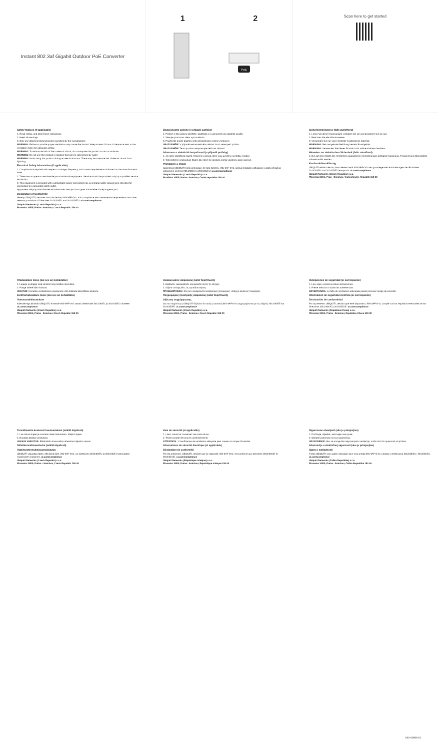Instant 802.3af Gigabit Outdoor PoE Converter
1 2
PoE
Scan here to get started
Safety Notices (if applicable)
1. Read, follow, and keep these instructions.
2. Heed all warnings.
3. Only use attachments/accessories specified by the manufacturer.
WARNING: Failure to provide proper ventilation may cause fire hazard. Keep at least 20 mm of clearance next to the ventilation holes for adequate airflow.
WARNING: To reduce the risk of fire or electric shock, do not expose this product to rain or moisture.
WARNING: Do not use this product in location that can be submerged by water.
WARNING: Avoid using this product during an electrical storm. There may be a remote risk of electric shock from lightning.
Electrical Safety Information (if applicable)
1. Compliance is required with respect to voltage, frequency, and current requirements indicated on the manufacturer's label.
2. There are no operator serviceable parts inside this equipment. Service should be provided only by a qualified service technician.
3. This equipment is provided with a detachable power cord which has an integral safety ground wire intended for connection to a grounded safety outlet.
Apparatets stikprop skal tilsluttes en stikkontakt med jord som giver forbindelse til stikproppens jord.
Declaration of Conformity
Hereby, UBIQUITI, declares that this device, INS-3AF-O-G, is in compliance with the essential requirements and other relevant provisions of Directives 2014/30/EU and 2014/35/EU. ui.com/compliance
Ubiquiti Networks (Czech Republic) s.r.o.
Plzenska 345/5, Praha - Smichov, Czech Republic 150 00
Bezpečnostní pokyny (v případě potřeby)
1. Pečlivě si tyto pokyny přečtěte, dodržujte je a uchovejte pro pozdější použití.
2. Věnujte pozornost všem upozorněním.
3. Používejte pouze doplňky nebo příslušenství určené výrobcem.
UPOZORNĚNÍ: V případě nedostatečného větrání hrozí nebezpečí požáru.
UPOZORNĚNÍ: Tento produkt nevystavujte dešti ani vlhkosti.
Informace o elektrické bezpečnosti (v případě potřeby)
1. Je nutné dodržovat napětí, frekvenci a proud, které jsou uvedeny na štítku výrobce.
2. Toto zařízení neobsahuje žádné díly, které by obsluha mohla vlastními silami opravit.
Prohlášení o shodě
Společnost UBIQUITI tímto prohlašuje, že toto zařízení, INS-3AF-O-G, splňuje základní požadavky a další příslušná ustanovení směrnic 2014/30/EU a 2014/35/EU. ui.com/compliance
Ubiquiti Networks (Czech Republic) s.r.o.
Plzeňská 345/5, Praha - Smíchov, Česká republika 150 00
Sicherheitshinweise (falls zutreffend)
1. Lesen Sie diese Anweisungen, befolgen Sie sie und bewahren Sie sie auf.
2. Beachten Sie alle Warnhinweise.
3. Verwenden Sie nur vom Hersteller empfohlenes Zubehör.
WARNUNG: Bei mangelnder Belüftung besteht Brandgefahr.
WARNUNG: Verwenden Sie dieses Produkt nicht während eines Gewitters.
Hinweise zur elektrischen Sicherheit (falls zutreffend)
1. Die auf dem Etikett des Herstellers angegebenen Anforderungen bezüglich Spannung, Frequenz und Stromstärke müssen erfüllt werden.
Konformitätserklärung
UBIQUITI erklärt hiermit, dass dieses Gerät INS-3AF-O-G den grundlegenden Anforderungen der Richtlinien 2014/30/EU und 2014/35/EU entspricht. ui.com/compliance
Ubiquiti Networks (Czech Republic) s.r.o.
Plzenska 345/5, Prag - Smichov, Tschechische Republik 150 00
Ohutusalane teave (kui see on kohaldatav)
1. Lugege ja järgige neid juhiseid ning hoidke need alles.
2. Pange tähele kõiki hoiatusi.
HOIATUS: Korraliku ventilatsiooni puudumine võib tekitada tuleohtlikku olukorra.
Elektriohutusalane teave (kui see on kohaldatav)
Vastavusdeklaratsioon
Käesolevaga kinnitab UBIQUITI, et seade INS-3AF-O-G vastab direktiivide 2014/30/EL ja 2014/35/EL nõuetele. ui.com/compliance
Ubiquiti Networks (Czech Republic) s.r.o.
Plzenska 345/5, Praha - Smichov, Czech Republic 150 00
Ανακοινώσεις ασφαλείας (κατά περίπτωση)
1. Διαβάστε, ακολουθήστε και φυλάξτε αυτές τις οδηγίες.
2. Λάβετε υπόψη όλες τις προειδοποιήσεις.
ΠΡΟΕΙΔΟΠΟΙΗΣΗ: Εάν δεν εξασφαλιστεί κατάλληλος εξαερισμός, υπάρχει κίνδυνος πυρκαγιάς.
Πληροφορίες ηλεκτρικής ασφαλείας (κατά περίπτωση)
Δήλωση συμμόρφωσης
Δια του παρόντος η UBIQUITI δηλώνει ότι αυτή η συσκευή INS-3AF-O-G συμμορφώνεται με τις οδηγίες 2014/30/ΕΕ και 2014/35/ΕΕ. ui.com/compliance
Ubiquiti Networks (Czech Republic) s.r.o.
Plzenska 345/5, Praha - Smichov, Czech Republic 150 00
Indicaciones de seguridad (si corresponde)
1. Lea, siga y conserve estas instrucciones.
2. Preste atención a todas las advertencias.
ADVERTENCIA: La falta de ventilación adecuada puede provocar riesgo de incendio.
Información de seguridad eléctrica (si corresponde)
Declaración de conformidad
Por la presente, UBIQUITI, declara que este dispositivo, INS-3AF-O-G, cumple con los requisitos esenciales de las Directivas 2014/30/UE y 2014/35/UE. ui.com/compliance
Ubiquiti Networks (República Checa) s.r.o.
Plzenska 345/5, Praha - Smichov, República Checa 150 00
Turvallisuutta koskevat huomautukset (mikäli käytössä)
1. Lue nämä ohjeet ja noudata niiden kehotuksia. Säilytä ohjeet.
2. Noudata kaikkia varoituksia.
VAKAVA VAROITUS: Riittämätön ilmanvaihto aiheuttaa tulipalon vaaran.
Sähköturvallisuustiedot (mikäli käytössä)
Vaatimustenmukaisuusvakuutus
UBIQUITI vakuuttaa täten, että tämä laite, INS-3AF-O-G, on direktiivien 2014/30/EU ja 2014/35/EU olennaisten vaatimusten mukainen. ui.com/compliance
Ubiquiti Networks (Czech Republic) s.r.o.
Plzenska 345/5, Praha – Smichov, Czech Republic 150 00
Avis de sécurité (si applicable)
1. Lisez, suivez et conservez ces instructions.
2. Tenez compte de tous les avertissements.
ATTENTION : L'insuffisance de ventilation adéquate peut causer un risque d'incendie.
Informations de sécurité électrique (si applicable)
Déclaration de conformité
Par les présentes, UBIQUITI, déclare que ce dispositif, INS-3AF-O-G, est conforme aux directives 2014/30/UE et 2014/35/UE. ui.com/compliance
Ubiquiti Networks (République tchèque) s.r.o.
Plzenska 345/5, Praha - Smichov, République tchèque 150 00
Sigurnosne obavijesti (ako je primjenjivo)
1. Pročitajte, slijedite i sačuvajte ove upute.
2. Obratite pozornost na sva upozorenja.
UPOZORENJE: Ako ne omogućite odgovarajuću ventilaciju, može doći do opasnosti od požara.
Informacije o električnoj sigurnosti (ako je primjenjivo)
Izjava o sukladnosti
Tvrtka UBIQUITI ovim putem izjavljuje da je ovaj uređaj INS-3AF-O-G u skladu s direktivama 2014/30/EU i 2014/35/EU. ui.com/compliance
Ubiquiti Networks (Češka Republika) s.r.o.
Plzenska 345/5, Praha - Smichov, Češka Republika 150 00
640-00960-01